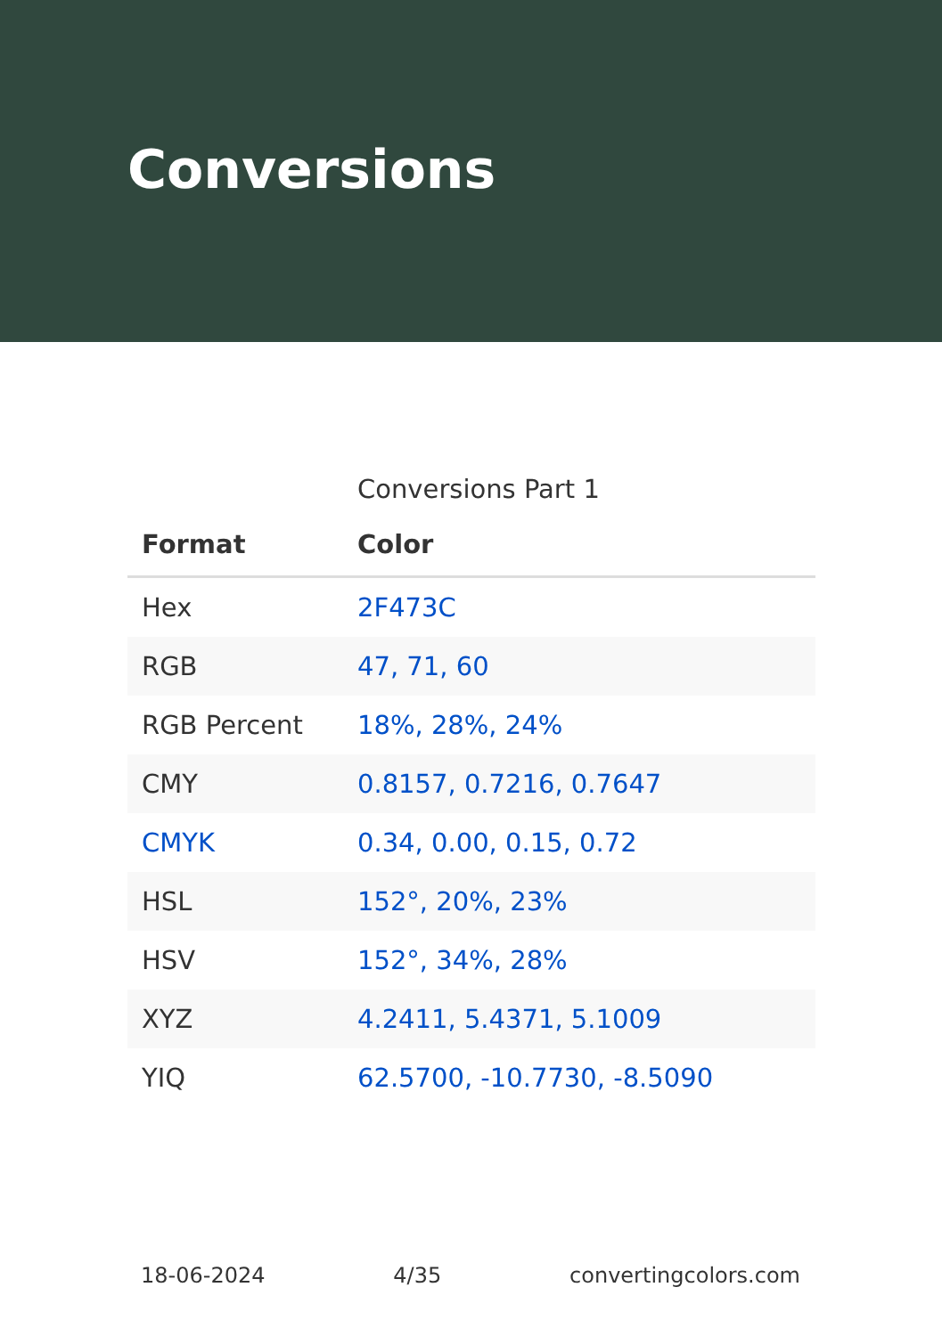Conversions
Conversions Part 1
| Format | Color |
| --- | --- |
| Hex | 2F473C |
| RGB | 47, 71, 60 |
| RGB Percent | 18%, 28%, 24% |
| CMY | 0.8157, 0.7216, 0.7647 |
| CMYK | 0.34, 0.00, 0.15, 0.72 |
| HSL | 152°, 20%, 23% |
| HSV | 152°, 34%, 28% |
| XYZ | 4.2411, 5.4371, 5.1009 |
| YIQ | 62.5700, -10.7730, -8.5090 |
18-06-2024 4/35 convertingcolors.com